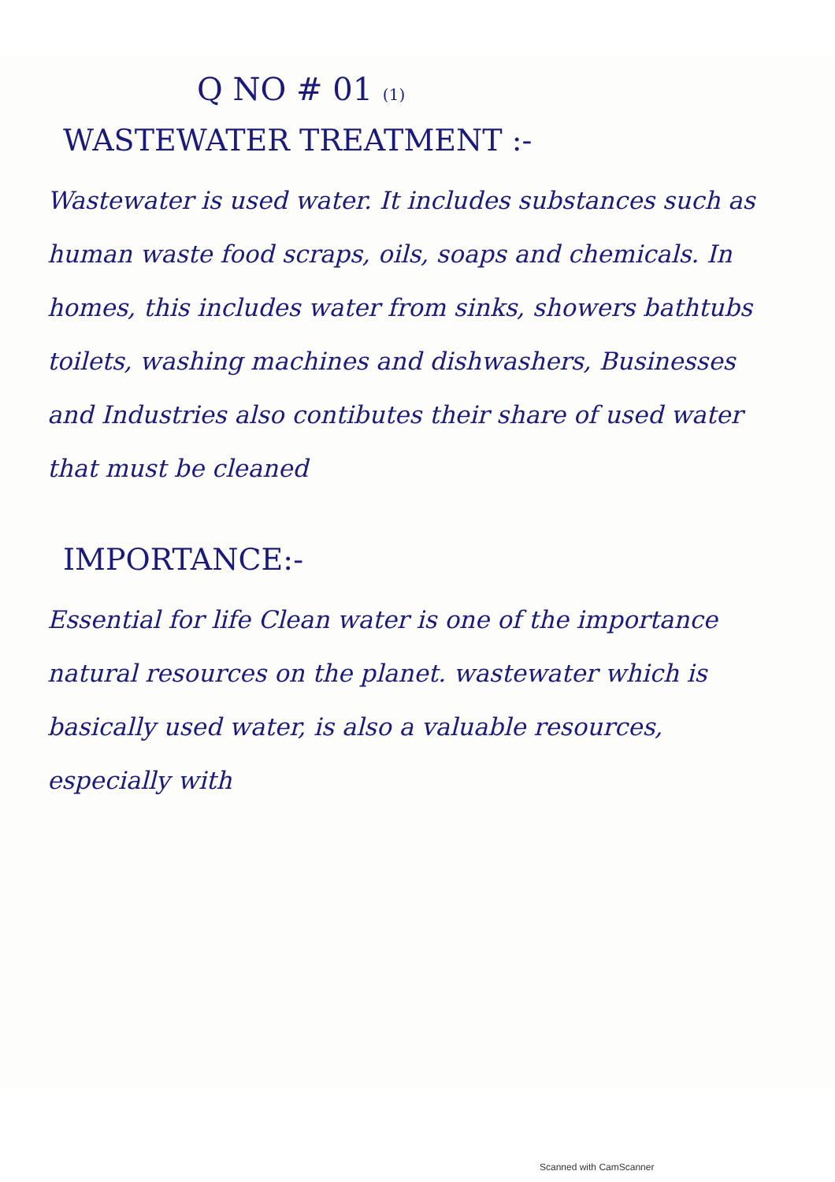Q NO # 01 (1)
WASTEWATER TREATMENT :-
Wastewater is used water. It includes substances such as human waste food scraps, oils, soaps and chemicals. In homes, this includes water from sinks, showers bathtubs toilets, washing machines and dishwashers, Businesses and Industries also contibutes their share of used water that must be cleaned
IMPORTANCE:-
Essential for life Clean water is one of the importance natural resources on the planet. wastewater which is basically used water, is also a valuable resources, especially with
Scanned with CamScanner